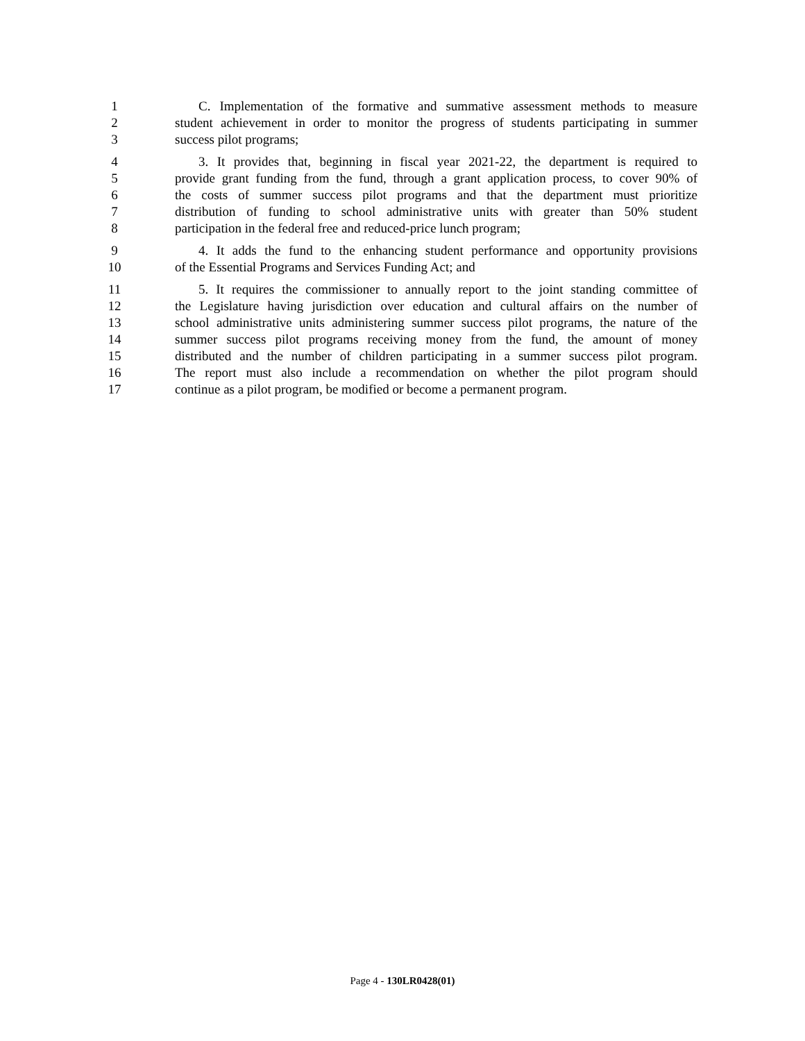1 C. Implementation of the formative and summative assessment methods to measure
2 student achievement in order to monitor the progress of students participating in summer
3 success pilot programs;
4 3. It provides that, beginning in fiscal year 2021-22, the department is required to
5 provide grant funding from the fund, through a grant application process, to cover 90% of
6 the costs of summer success pilot programs and that the department must prioritize
7 distribution of funding to school administrative units with greater than 50% student
8 participation in the federal free and reduced-price lunch program;
9 4. It adds the fund to the enhancing student performance and opportunity provisions
10 of the Essential Programs and Services Funding Act; and
11 5. It requires the commissioner to annually report to the joint standing committee of
12 the Legislature having jurisdiction over education and cultural affairs on the number of
13 school administrative units administering summer success pilot programs, the nature of the
14 summer success pilot programs receiving money from the fund, the amount of money
15 distributed and the number of children participating in a summer success pilot program.
16 The report must also include a recommendation on whether the pilot program should
17 continue as a pilot program, be modified or become a permanent program.
Page 4 - 130LR0428(01)